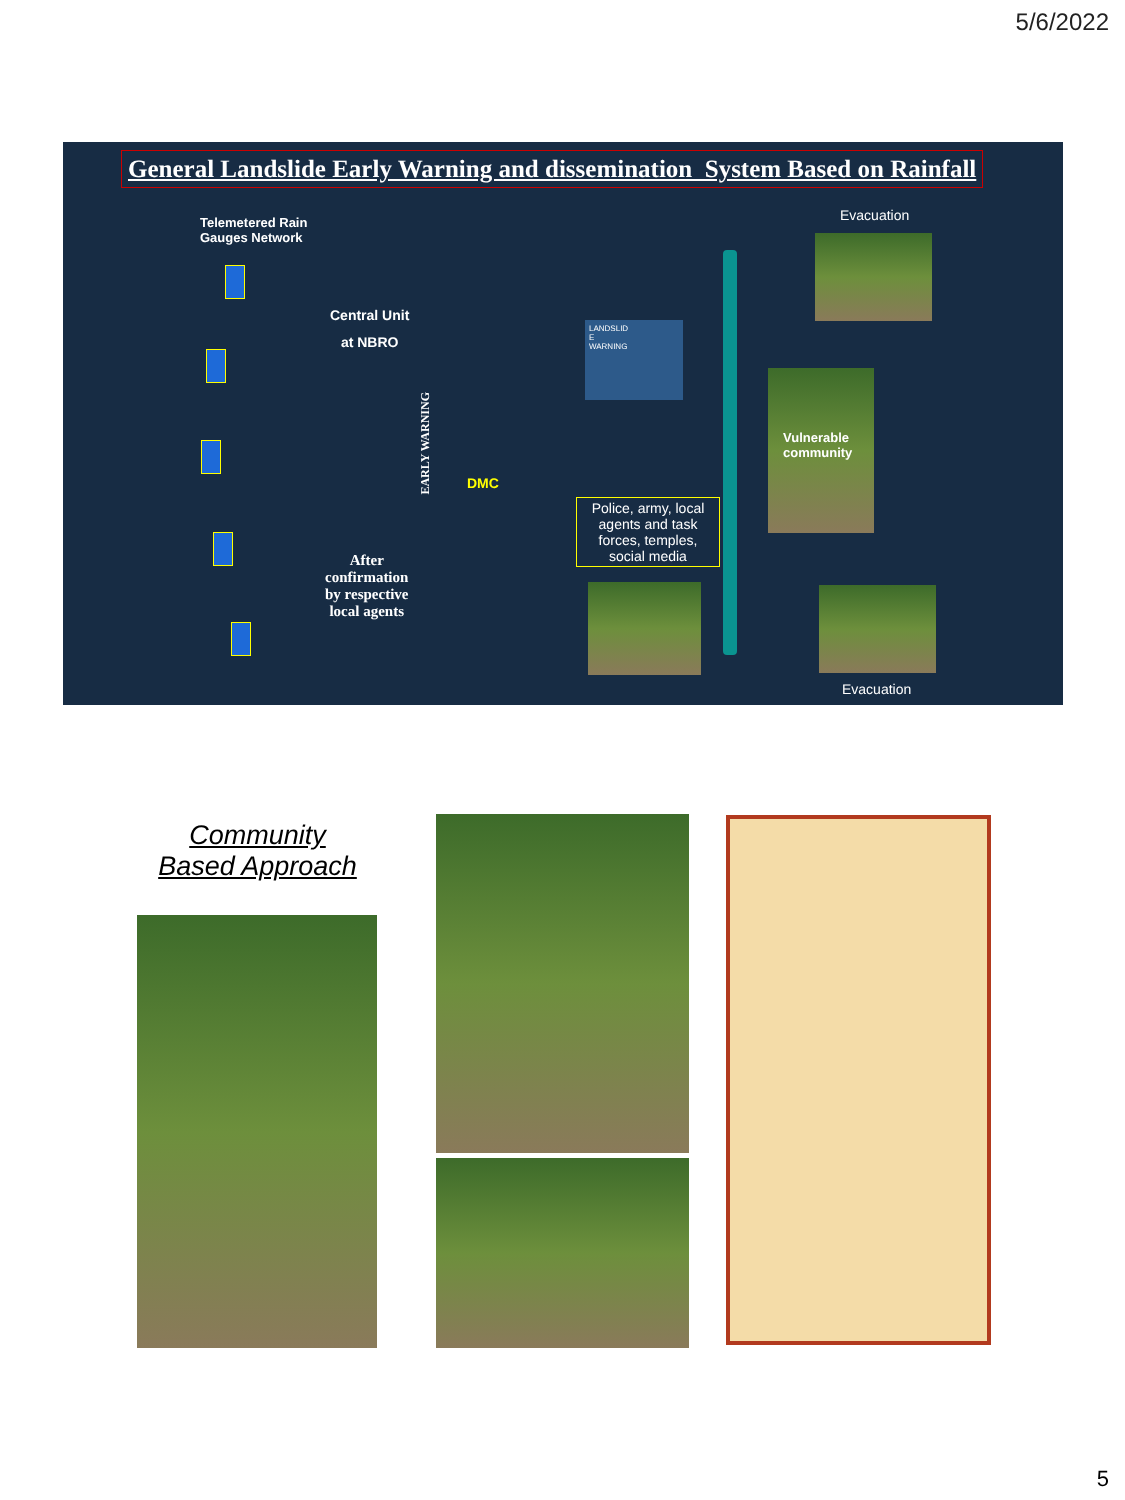5/6/2022
General Landslide Early Warning and dissemination System Based on Rainfall
Telemetered Rain
Gauges Network
Central Unit
at NBRO
EARLY WARNING
DMC
LANDSLID
E
WARNING
Police, army, local agents and task forces, temples, social media
After
confirmation
by respective
local agents
Evacuation
Vulnerable
community
Evacuation
Community Based Approach
5